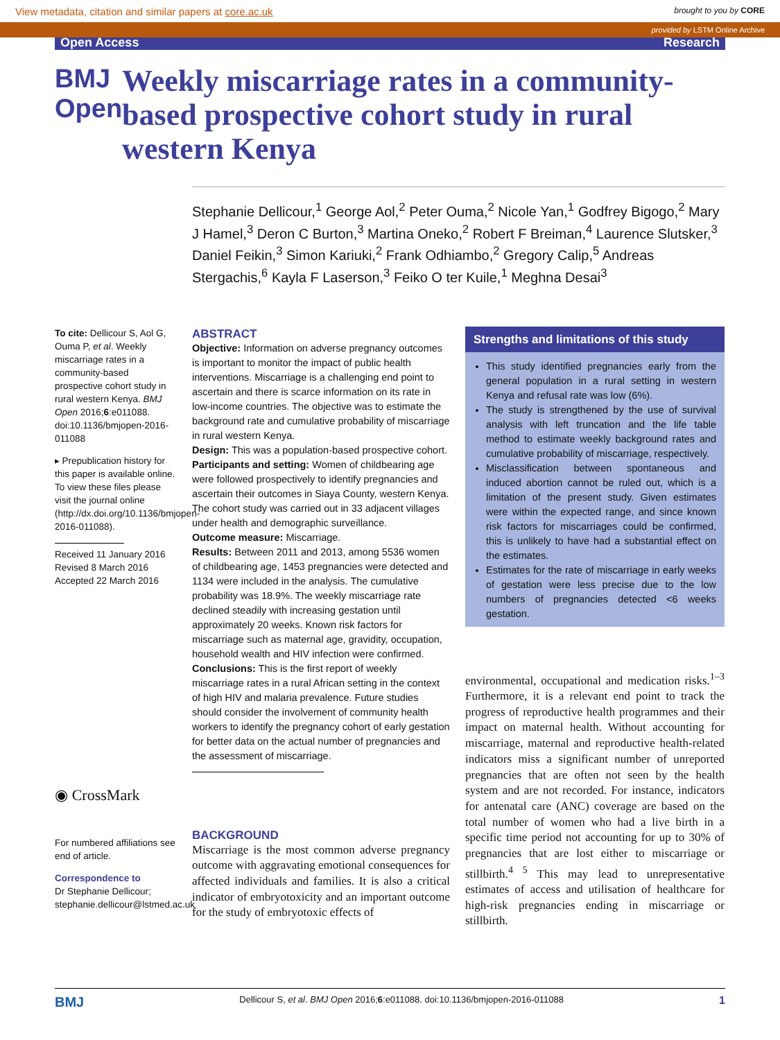View metadata, citation and similar papers at core.ac.uk brought to you by CORE
provided by LSTM Online Archive
Open Access Research
BMJ Open
Weekly miscarriage rates in a community-based prospective cohort study in rural western Kenya
Stephanie Dellicour,<sup>1</sup> George Aol,<sup>2</sup> Peter Ouma,<sup>2</sup> Nicole Yan,<sup>1</sup> Godfrey Bigogo,<sup>2</sup> Mary J Hamel,<sup>3</sup> Deron C Burton,<sup>3</sup> Martina Oneko,<sup>2</sup> Robert F Breiman,<sup>4</sup> Laurence Slutsker,<sup>3</sup> Daniel Feikin,<sup>3</sup> Simon Kariuki,<sup>2</sup> Frank Odhiambo,<sup>2</sup> Gregory Calip,<sup>5</sup> Andreas Stergachis,<sup>6</sup> Kayla F Laserson,<sup>3</sup> Feiko O ter Kuile,<sup>1</sup> Meghna Desai<sup>3</sup>
To cite: Dellicour S, Aol G, Ouma P, et al. Weekly miscarriage rates in a community-based prospective cohort study in rural western Kenya. BMJ Open 2016;6:e011088. doi:10.1136/bmjopen-2016-011088
▸ Prepublication history for this paper is available online. To view these files please visit the journal online (http://dx.doi.org/10.1136/bmjopen-2016-011088).
Received 11 January 2016
Revised 8 March 2016
Accepted 22 March 2016
◉ CrossMark
For numbered affiliations see end of article.
Correspondence to
Dr Stephanie Dellicour; stephanie.dellicour@lstmed.ac.uk
ABSTRACT
Objective: Information on adverse pregnancy outcomes is important to monitor the impact of public health interventions. Miscarriage is a challenging end point to ascertain and there is scarce information on its rate in low-income countries. The objective was to estimate the background rate and cumulative probability of miscarriage in rural western Kenya.
Design: This was a population-based prospective cohort.
Participants and setting: Women of childbearing age were followed prospectively to identify pregnancies and ascertain their outcomes in Siaya County, western Kenya. The cohort study was carried out in 33 adjacent villages under health and demographic surveillance.
Outcome measure: Miscarriage.
Results: Between 2011 and 2013, among 5536 women of childbearing age, 1453 pregnancies were detected and 1134 were included in the analysis. The cumulative probability was 18.9%. The weekly miscarriage rate declined steadily with increasing gestation until approximately 20 weeks. Known risk factors for miscarriage such as maternal age, gravidity, occupation, household wealth and HIV infection were confirmed.
Conclusions: This is the first report of weekly miscarriage rates in a rural African setting in the context of high HIV and malaria prevalence. Future studies should consider the involvement of community health workers to identify the pregnancy cohort of early gestation for better data on the actual number of pregnancies and the assessment of miscarriage.
BACKGROUND
Miscarriage is the most common adverse pregnancy outcome with aggravating emotional consequences for affected individuals and families. It is also a critical indicator of embryotoxicity and an important outcome for the study of embryotoxic effects of
Strengths and limitations of this study
This study identified pregnancies early from the general population in a rural setting in western Kenya and refusal rate was low (6%).
The study is strengthened by the use of survival analysis with left truncation and the life table method to estimate weekly background rates and cumulative probability of miscarriage, respectively.
Misclassification between spontaneous and induced abortion cannot be ruled out, which is a limitation of the present study. Given estimates were within the expected range, and since known risk factors for miscarriages could be confirmed, this is unlikely to have had a substantial effect on the estimates.
Estimates for the rate of miscarriage in early weeks of gestation were less precise due to the low numbers of pregnancies detected <6 weeks gestation.
environmental, occupational and medication risks.<sup>1–3</sup> Furthermore, it is a relevant end point to track the progress of reproductive health programmes and their impact on maternal health. Without accounting for miscarriage, maternal and reproductive health-related indicators miss a significant number of unreported pregnancies that are often not seen by the health system and are not recorded. For instance, indicators for antenatal care (ANC) coverage are based on the total number of women who had a live birth in a specific time period not accounting for up to 30% of pregnancies that are lost either to miscarriage or stillbirth.<sup>4 5</sup> This may lead to unrepresentative estimates of access and utilisation of healthcare for high-risk pregnancies ending in miscarriage or stillbirth.
BMJ Dellicour S, et al. BMJ Open 2016;6:e011088. doi:10.1136/bmjopen-2016-011088 1